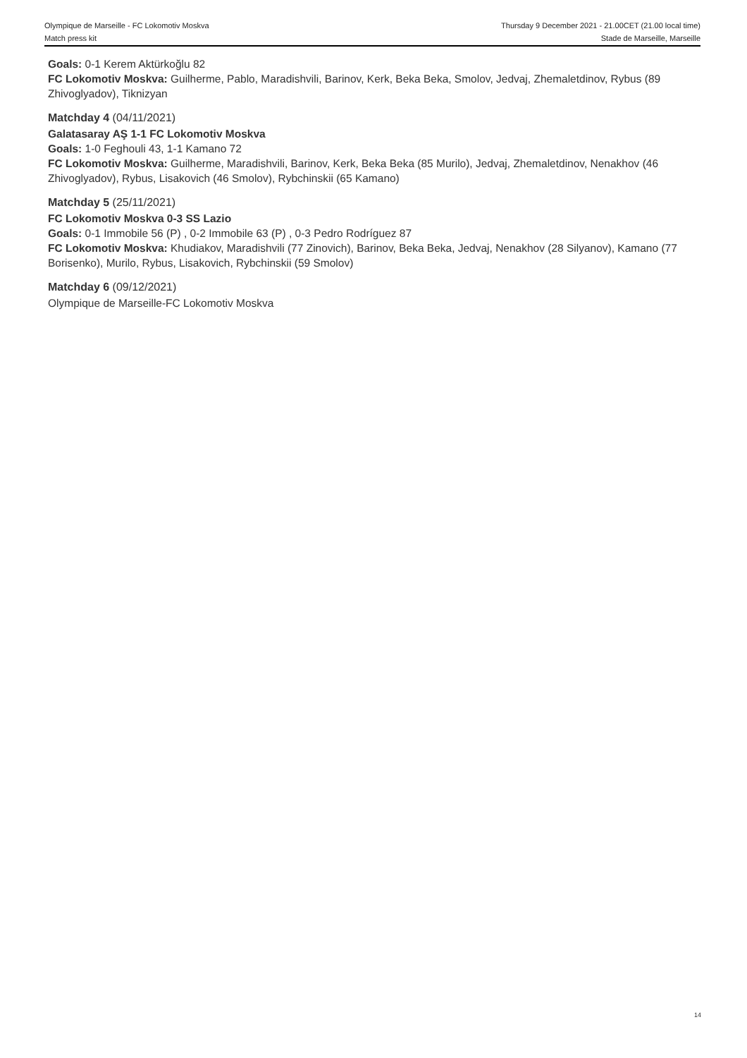Olympique de Marseille - FC Lokomotiv Moskva Thursday 9 December 2021 - 21.00CET (21.00 local time)
Match press kit Stade de Marseille, Marseille
Goals: 0-1 Kerem Aktürkoğlu 82
FC Lokomotiv Moskva: Guilherme, Pablo, Maradishvili, Barinov, Kerk, Beka Beka, Smolov, Jedvaj, Zhemaletdinov, Rybus (89 Zhivoglyadov), Tiknizyan
Matchday 4 (04/11/2021)
Galatasaray AŞ 1-1 FC Lokomotiv Moskva
Goals: 1-0 Feghouli 43, 1-1 Kamano 72
FC Lokomotiv Moskva: Guilherme, Maradishvili, Barinov, Kerk, Beka Beka (85 Murilo), Jedvaj, Zhemaletdinov, Nenakhov (46 Zhivoglyadov), Rybus, Lisakovich (46 Smolov), Rybchinskii (65 Kamano)
Matchday 5 (25/11/2021)
FC Lokomotiv Moskva 0-3 SS Lazio
Goals: 0-1 Immobile 56 (P) , 0-2 Immobile 63 (P) , 0-3 Pedro Rodríguez 87
FC Lokomotiv Moskva: Khudiakov, Maradishvili (77 Zinovich), Barinov, Beka Beka, Jedvaj, Nenakhov (28 Silyanov), Kamano (77 Borisenko), Murilo, Rybus, Lisakovich, Rybchinskii (59 Smolov)
Matchday 6 (09/12/2021)
Olympique de Marseille-FC Lokomotiv Moskva
14